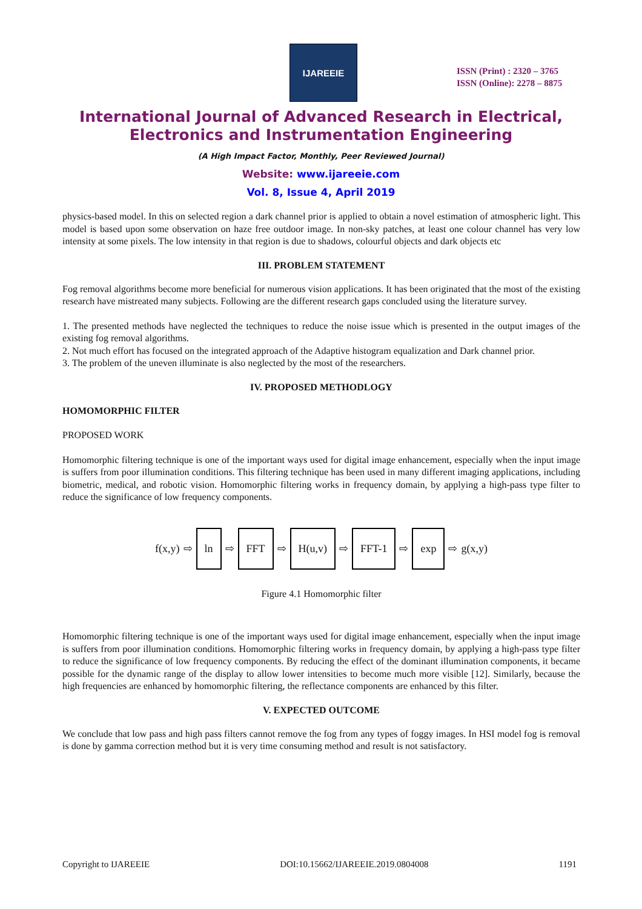IJAREEIE
ISSN (Print) : 2320 – 3765
ISSN (Online): 2278 – 8875
International Journal of Advanced Research in Electrical,
Electronics and Instrumentation Engineering
(A High Impact Factor, Monthly, Peer Reviewed Journal)
Website: www.ijareeie.com
Vol. 8, Issue 4, April 2019
physics-based model. In this on selected region a dark channel prior is applied to obtain a novel estimation of atmospheric light. This model is based upon some observation on haze free outdoor image. In non-sky patches, at least one colour channel has very low intensity at some pixels. The low intensity in that region is due to shadows, colourful objects and dark objects etc
III. PROBLEM STATEMENT
Fog removal algorithms become more beneficial for numerous vision applications. It has been originated that the most of the existing research have mistreated many subjects. Following are the different research gaps concluded using the literature survey.
1. The presented methods have neglected the techniques to reduce the noise issue which is presented in the output images of the existing fog removal algorithms.
2. Not much effort has focused on the integrated approach of the Adaptive histogram equalization and Dark channel prior.
3. The problem of the uneven illuminate is also neglected by the most of the researchers.
IV. PROPOSED METHODLOGY
HOMOMORPHIC FILTER
PROPOSED WORK
Homomorphic filtering technique is one of the important ways used for digital image enhancement, especially when the input image is suffers from poor illumination conditions. This filtering technique has been used in many different imaging applications, including biometric, medical, and robotic vision. Homomorphic filtering works in frequency domain, by applying a high-pass type filter to reduce the significance of low frequency components.
f(x,y) ⇨ ln ⇨ FFT ⇨ H(u,v) ⇨ FFT-1 ⇨ exp ⇨ g(x,y)
Figure 4.1 Homomorphic filter
Homomorphic filtering technique is one of the important ways used for digital image enhancement, especially when the input image is suffers from poor illumination conditions. Homomorphic filtering works in frequency domain, by applying a high-pass type filter to reduce the significance of low frequency components. By reducing the effect of the dominant illumination components, it became possible for the dynamic range of the display to allow lower intensities to become much more visible [12]. Similarly, because the high frequencies are enhanced by homomorphic filtering, the reflectance components are enhanced by this filter.
V. EXPECTED OUTCOME
We conclude that low pass and high pass filters cannot remove the fog from any types of foggy images. In HSI model fog is removal is done by gamma correction method but it is very time consuming method and result is not satisfactory.
Copyright to IJAREEIE DOI:10.15662/IJAREEIE.2019.0804008 1191